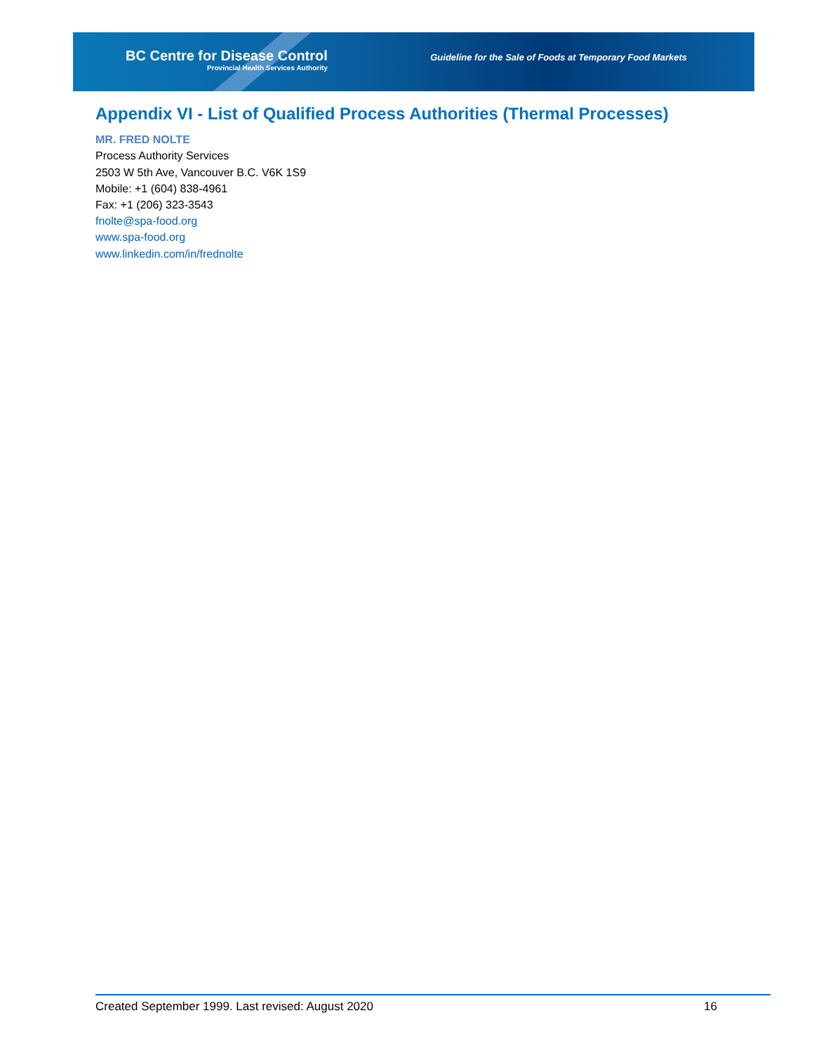BC Centre for Disease Control
Provincial Health Services Authority
Guideline for the Sale of Foods at Temporary Food Markets
Appendix VI - List of Qualified Process Authorities (Thermal Processes)
MR. FRED NOLTE
Process Authority Services
2503 W 5th Ave, Vancouver B.C. V6K 1S9
Mobile: +1 (604) 838-4961
Fax: +1 (206) 323-3543
fnolte@spa-food.org
www.spa-food.org
www.linkedin.com/in/frednolte
Created September 1999. Last revised: August 2020 16